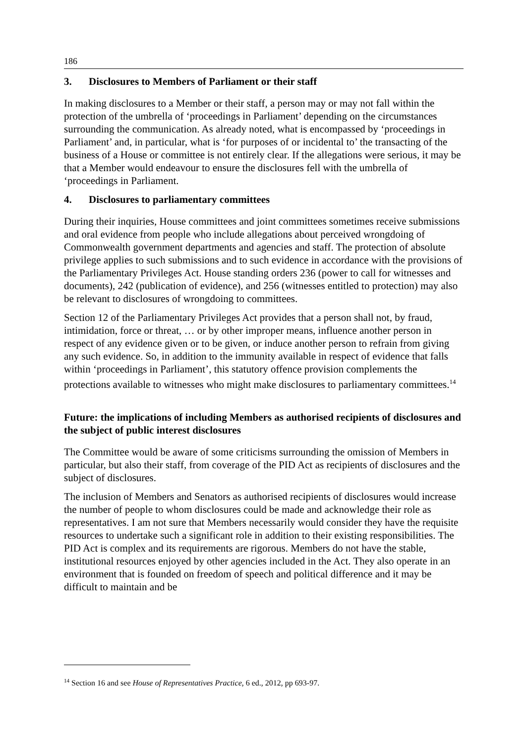186
3. Disclosures to Members of Parliament or their staff
In making disclosures to a Member or their staff, a person may or may not fall within the protection of the umbrella of ‘proceedings in Parliament’ depending on the circumstances surrounding the communication. As already noted, what is encompassed by ‘proceedings in Parliament’ and, in particular, what is ‘for purposes of or incidental to’ the transacting of the business of a House or committee is not entirely clear. If the allegations were serious, it may be that a Member would endeavour to ensure the disclosures fell with the umbrella of ‘proceedings in Parliament.
4. Disclosures to parliamentary committees
During their inquiries, House committees and joint committees sometimes receive submissions and oral evidence from people who include allegations about perceived wrongdoing of Commonwealth government departments and agencies and staff. The protection of absolute privilege applies to such submissions and to such evidence in accordance with the provisions of the Parliamentary Privileges Act. House standing orders 236 (power to call for witnesses and documents), 242 (publication of evidence), and 256 (witnesses entitled to protection) may also be relevant to disclosures of wrongdoing to committees.
Section 12 of the Parliamentary Privileges Act provides that a person shall not, by fraud, intimidation, force or threat, … or by other improper means, influence another person in respect of any evidence given or to be given, or induce another person to refrain from giving any such evidence. So, in addition to the immunity available in respect of evidence that falls within ‘proceedings in Parliament’, this statutory offence provision complements the protections available to witnesses who might make disclosures to parliamentary committees.<sup>14</sup>
Future: the implications of including Members as authorised recipients of disclosures and the subject of public interest disclosures
The Committee would be aware of some criticisms surrounding the omission of Members in particular, but also their staff, from coverage of the PID Act as recipients of disclosures and the subject of disclosures.
The inclusion of Members and Senators as authorised recipients of disclosures would increase the number of people to whom disclosures could be made and acknowledge their role as representatives. I am not sure that Members necessarily would consider they have the requisite resources to undertake such a significant role in addition to their existing responsibilities. The PID Act is complex and its requirements are rigorous. Members do not have the stable, institutional resources enjoyed by other agencies included in the Act. They also operate in an environment that is founded on freedom of speech and political difference and it may be difficult to maintain and be
<sup>14</sup> Section 16 and see House of Representatives Practice, 6 ed., 2012, pp 693-97.